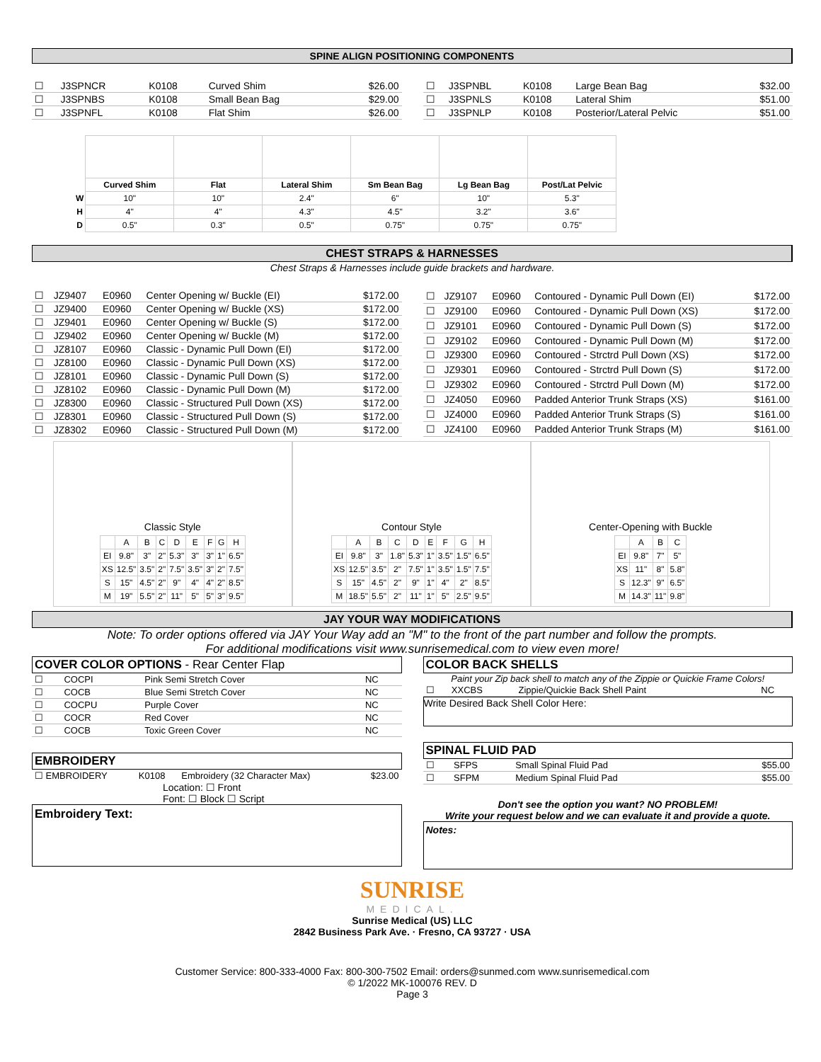SPINE ALIGN POSITIONING COMPONENTS
| ☐ | J3SPNCR | K0108 | Curved Shim | $26.00 |
| ☐ | J3SPNBS | K0108 | Small Bean Bag | $29.00 |
| ☐ | J3SPNFL | K0108 | Flat Shim | $26.00 |
| ☐ | J3SPNBL | K0108 | Large Bean Bag | $32.00 |
| ☐ | J3SPNLS | K0108 | Lateral Shim | $51.00 |
| ☐ | J3SPNLP | K0108 | Posterior/Lateral Pelvic | $51.00 |
| | Curved Shim | Flat | Lateral Shim | Sm Bean Bag | Lg Bean Bag | Post/Lat Pelvic |
| W | 10" | 10" | 2.4" | 6" | 10" | 5.3" |
| H | 4" | 4" | 4.3" | 4.5" | 3.2" | 3.6" |
| D | 0.5" | 0.3" | 0.5" | 0.75" | 0.75" | 0.75" |
CHEST STRAPS & HARNESSES
Chest Straps & Harnesses include guide brackets and hardware.
| ☐ | JZ9407 | E0960 | Center Opening w/ Buckle (EI) | $172.00 |
| ☐ | JZ9400 | E0960 | Center Opening w/ Buckle (XS) | $172.00 |
| ☐ | JZ9401 | E0960 | Center Opening w/ Buckle (S) | $172.00 |
| ☐ | JZ9402 | E0960 | Center Opening w/ Buckle (M) | $172.00 |
| ☐ | JZ8107 | E0960 | Classic - Dynamic Pull Down (EI) | $172.00 |
| ☐ | JZ8100 | E0960 | Classic - Dynamic Pull Down (XS) | $172.00 |
| ☐ | JZ8101 | E0960 | Classic - Dynamic Pull Down (S) | $172.00 |
| ☐ | JZ8102 | E0960 | Classic - Dynamic Pull Down (M) | $172.00 |
| ☐ | JZ8300 | E0960 | Classic - Structured Pull Down (XS) | $172.00 |
| ☐ | JZ8301 | E0960 | Classic - Structured Pull Down (S) | $172.00 |
| ☐ | JZ8302 | E0960 | Classic - Structured Pull Down (M) | $172.00 |
| ☐ | JZ9107 | E0960 | Contoured - Dynamic Pull Down (EI) | $172.00 |
| ☐ | JZ9100 | E0960 | Contoured - Dynamic Pull Down (XS) | $172.00 |
| ☐ | JZ9101 | E0960 | Contoured - Dynamic Pull Down (S) | $172.00 |
| ☐ | JZ9102 | E0960 | Contoured - Dynamic Pull Down (M) | $172.00 |
| ☐ | JZ9300 | E0960 | Contoured - Strctrd Pull Down (XS) | $172.00 |
| ☐ | JZ9301 | E0960 | Contoured - Strctrd Pull Down (S) | $172.00 |
| ☐ | JZ9302 | E0960 | Contoured - Strctrd Pull Down (M) | $172.00 |
| ☐ | JZ4050 | E0960 | Padded Anterior Trunk Straps (XS) | $161.00 |
| ☐ | JZ4000 | E0960 | Padded Anterior Trunk Straps (S) | $161.00 |
| ☐ | JZ4100 | E0960 | Padded Anterior Trunk Straps (M) | $161.00 |
Classic Style
| | A | B | C | D | E | F | G | H |
| EI | 9.8" | 3" | 2" | 5.3" | 3" | 3" | 1" | 6.5" |
| XS | 12.5" | 3.5" | 2" | 7.5" | 3.5" | 3" | 2" | 7.5" |
| S | 15" | 4.5" | 2" | 9" | 4" | 4" | 2" | 8.5" |
| M | 19" | 5.5" | 2" | 11" | 5" | 5" | 3" | 9.5" |
Contour Style
| | A | B | C | D | E | F | G | H |
| EI | 9.8" | 3" | 1.8" | 5.3" | 1" | 3.5" | 1.5" | 6.5" |
| XS | 12.5" | 3.5" | 2" | 7.5" | 1" | 3.5" | 1.5" | 7.5" |
| S | 15" | 4.5" | 2" | 9" | 1" | 4" | 2" | 8.5" |
| M | 18.5" | 5.5" | 2" | 11" | 1" | 5" | 2.5" | 9.5" |
Center-Opening with Buckle
| | A | B | C |
| EI | 9.8" | 7" | 5" |
| XS | 11" | 8" | 5.8" |
| S | 12.3" | 9" | 6.5" |
| M | 14.3" | 11" | 9.8" |
JAY YOUR WAY MODIFICATIONS
Note: To order options offered via JAY Your Way add an "M" to the front of the part number and follow the prompts.
For additional modifications visit www.sunrisemedical.com to view even more!
COVER COLOR OPTIONS - Rear Center Flap
| ☐ | COCPI | Pink Semi Stretch Cover | NC |
| ☐ | COCB | Blue Semi Stretch Cover | NC |
| ☐ | COCPU | Purple Cover | NC |
| ☐ | COCR | Red Cover | NC |
| ☐ | COCB | Toxic Green Cover | NC |
EMBROIDERY
| ☐ EMBROIDERY | K0108 | Embroidery (32 Character Max) | $23.00 |
Location: ☐ Front
Font: ☐ Block ☐ Script
Embroidery Text:
COLOR BACK SHELLS
Paint your Zip back shell to match any of the Zippie or Quickie Frame Colors!
| ☐ | XXCBS | Zippie/Quickie Back Shell Paint | NC |
Write Desired Back Shell Color Here:
SPINAL FLUID PAD
| ☐ | SFPS | Small Spinal Fluid Pad | $55.00 |
| ☐ | SFPM | Medium Spinal Fluid Pad | $55.00 |
Don't see the option you want? NO PROBLEM!
Write your request below and we can evaluate it and provide a quote.
Notes:
SUNRISE
MEDICAL.
Sunrise Medical (US) LLC
2842 Business Park Ave. · Fresno, CA 93727 · USA
Customer Service: 800-333-4000 Fax: 800-300-7502 Email: orders@sunmed.com www.sunrisemedical.com
© 1/2022 MK-100076 REV. D
Page 3